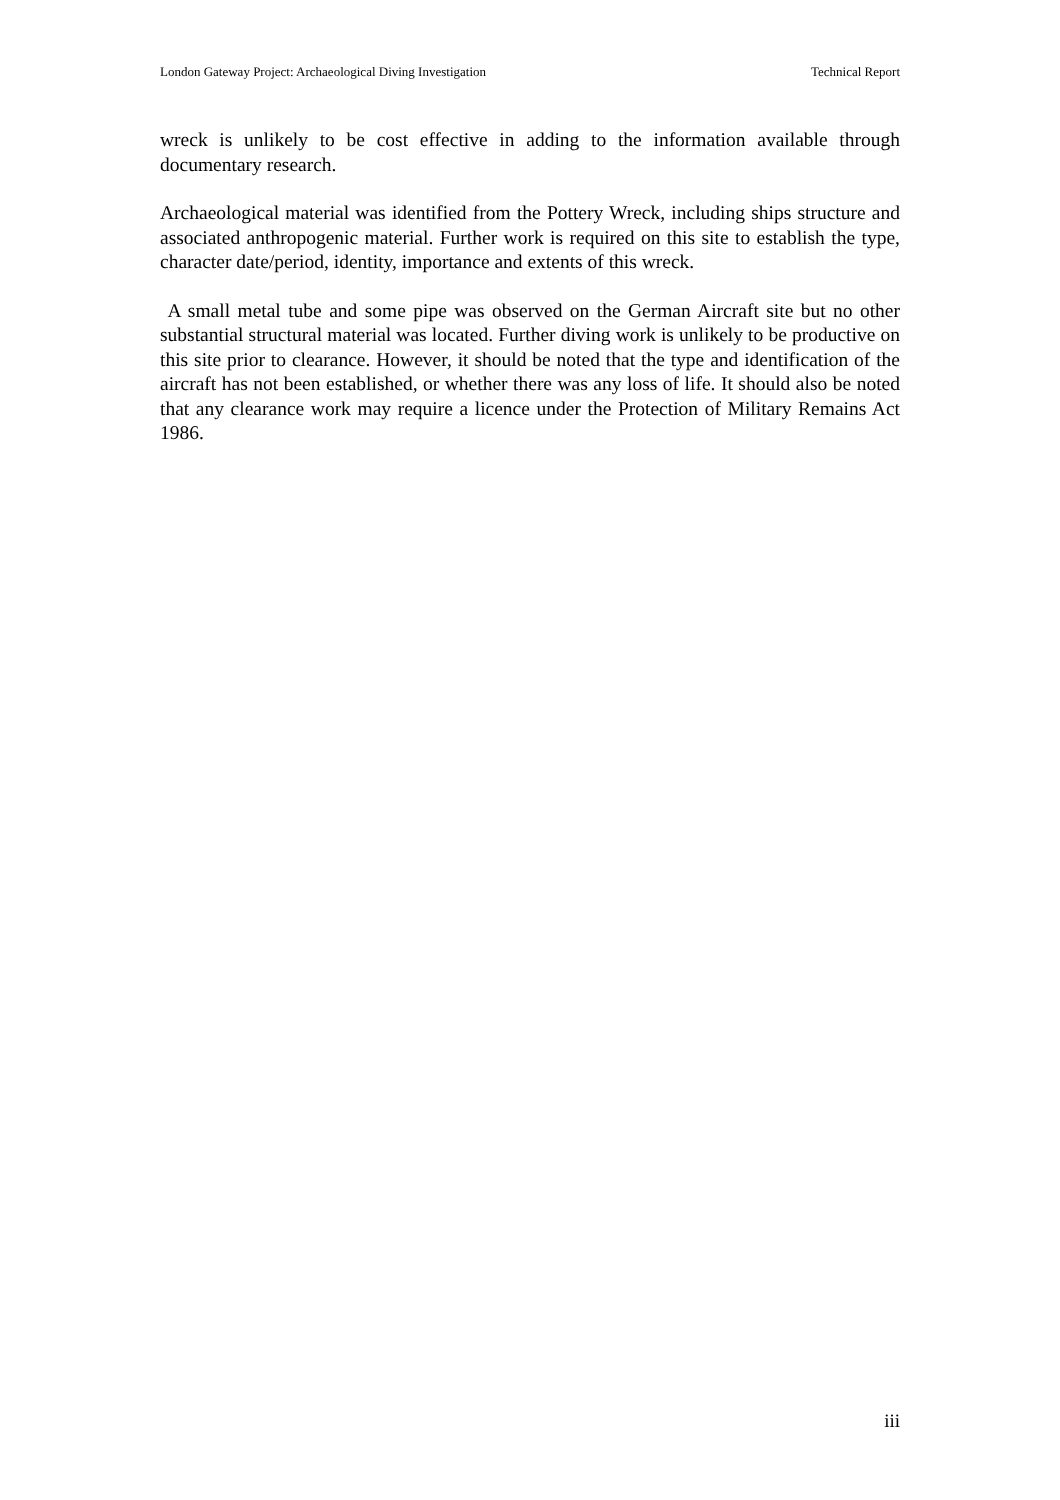London Gateway Project: Archaeological Diving Investigation Technical Report
wreck is unlikely to be cost effective in adding to the information available through documentary research.
Archaeological material was identified from the Pottery Wreck, including ships structure and associated anthropogenic material. Further work is required on this site to establish the type, character date/period, identity, importance and extents of this wreck.
A small metal tube and some pipe was observed on the German Aircraft site but no other substantial structural material was located. Further diving work is unlikely to be productive on this site prior to clearance. However, it should be noted that the type and identification of the aircraft has not been established, or whether there was any loss of life. It should also be noted that any clearance work may require a licence under the Protection of Military Remains Act 1986.
iii